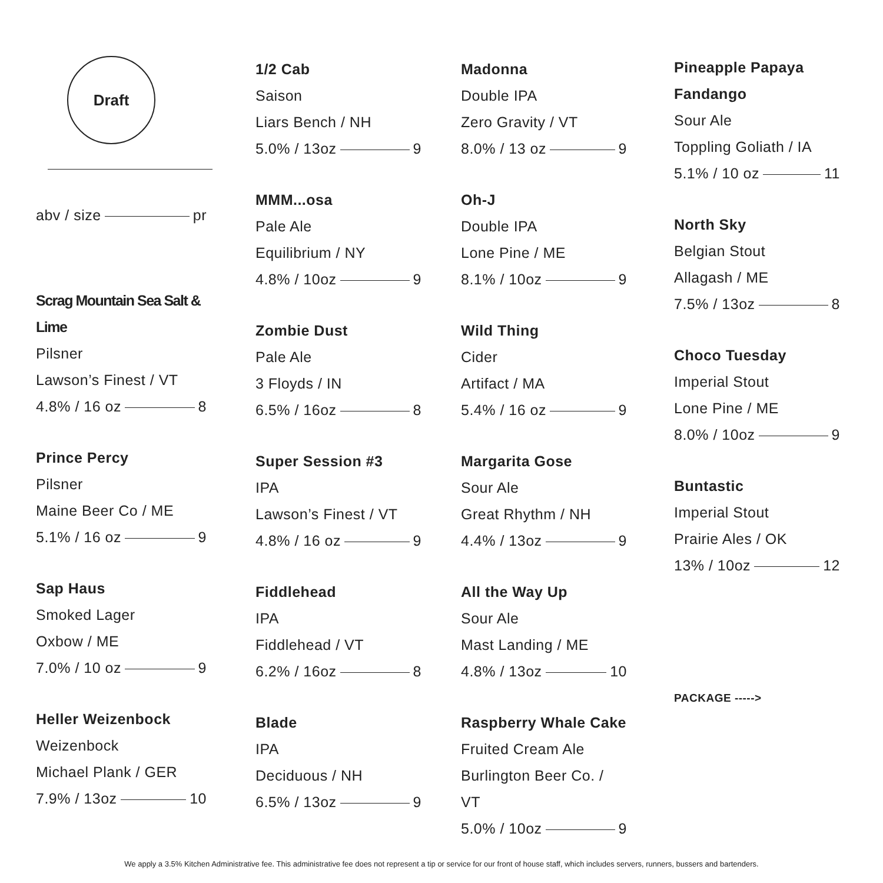Draft
abv / size pr
Scrag Mountain Sea Salt & Lime
Pilsner
Lawson’s Finest / VT
4.8% / 16 oz 8
Prince Percy
Pilsner
Maine Beer Co / ME
5.1% / 16 oz 9
Sap Haus
Smoked Lager
Oxbow / ME
7.0% / 10 oz 9
Heller Weizenbock
Weizenbock
Michael Plank / GER
7.9% / 13oz 10
1/2 Cab
Saison
Liars Bench / NH
5.0% / 13oz 9
MMM...osa
Pale Ale
Equilibrium / NY
4.8% / 10oz 9
Zombie Dust
Pale Ale
3 Floyds / IN
6.5% / 16oz 8
Super Session #3
IPA
Lawson’s Finest / VT
4.8% / 16 oz 9
Fiddlehead
IPA
Fiddlehead / VT
6.2% / 16oz 8
Blade
IPA
Deciduous / NH
6.5% / 13oz 9
Madonna
Double IPA
Zero Gravity / VT
8.0% / 13 oz 9
Oh-J
Double IPA
Lone Pine / ME
8.1% / 10oz 9
Wild Thing
Cider
Artifact / MA
5.4% / 16 oz 9
Margarita Gose
Sour Ale
Great Rhythm / NH
4.4% / 13oz 9
All the Way Up
Sour Ale
Mast Landing / ME
4.8% / 13oz 10
Raspberry Whale Cake
Fruited Cream Ale
Burlington Beer Co. / VT
5.0% / 10oz 9
Pineapple Papaya Fandango
Sour Ale
Toppling Goliath / IA
5.1% / 10 oz 11
North Sky
Belgian Stout
Allagash / ME
7.5% / 13oz 8
Choco Tuesday
Imperial Stout
Lone Pine / ME
8.0% / 10oz 9
Buntastic
Imperial Stout
Prairie Ales / OK
13% / 10oz 12
PACKAGE ----->
We apply a 3.5% Kitchen Administrative fee. This administrative fee does not represent a tip or service for our front of house staff, which includes servers, runners, bussers and bartenders.